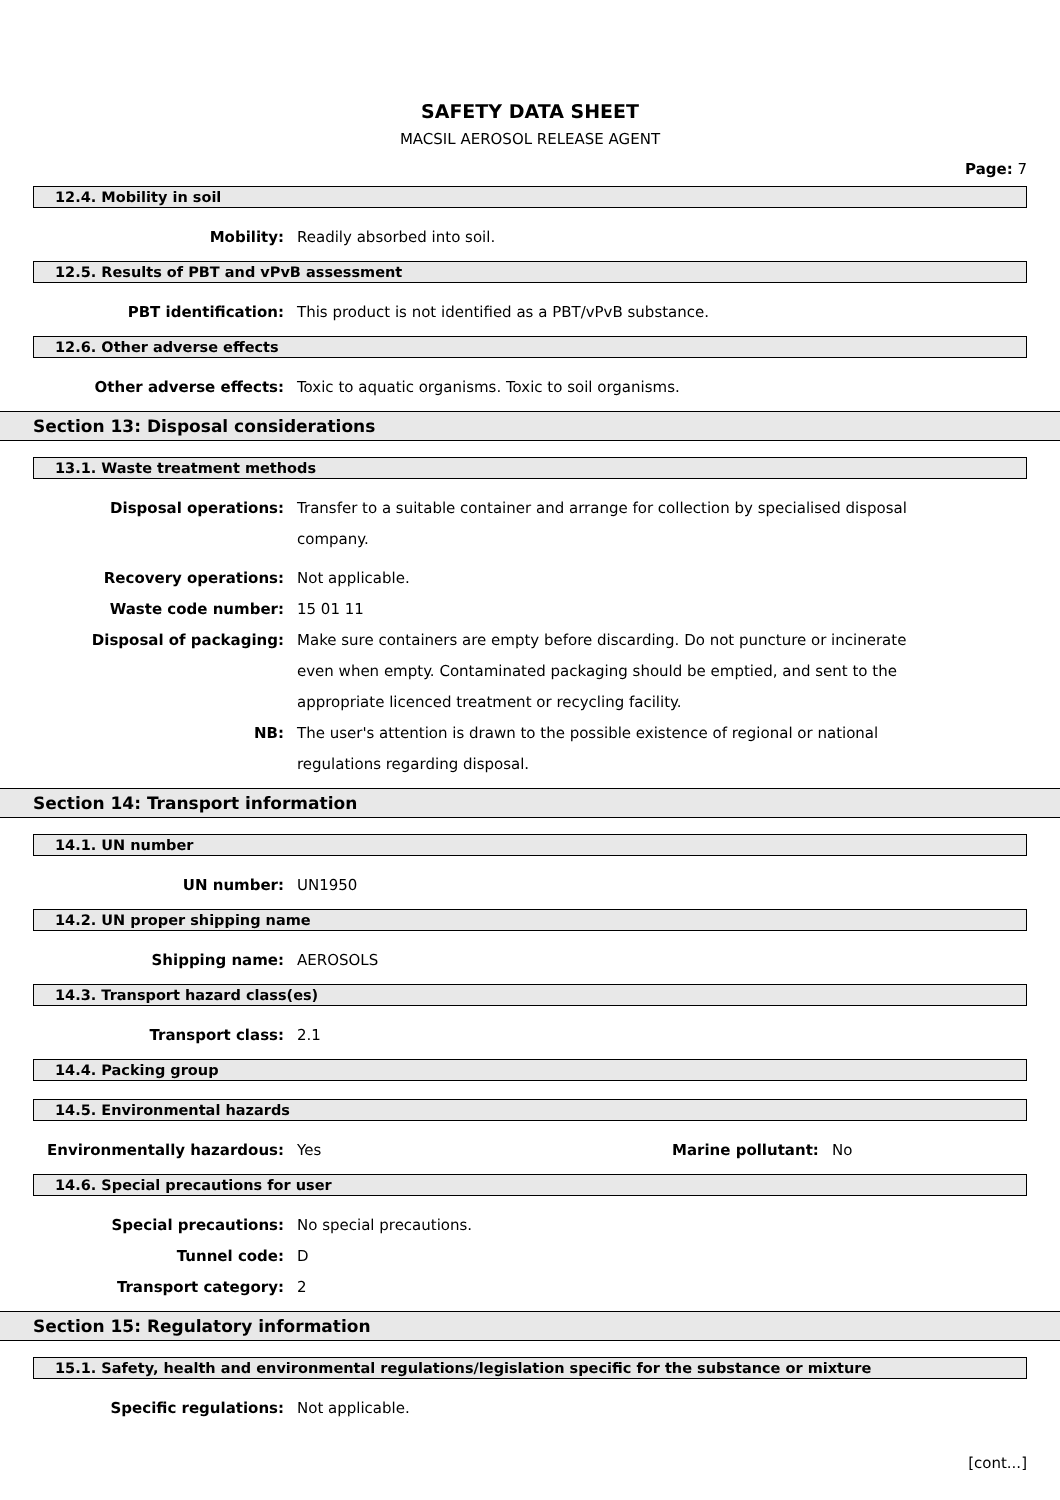SAFETY DATA SHEET
MACSIL AEROSOL RELEASE AGENT
Page: 7
12.4. Mobility in soil
Mobility: Readily absorbed into soil.
12.5. Results of PBT and vPvB assessment
PBT identification: This product is not identified as a PBT/vPvB substance.
12.6. Other adverse effects
Other adverse effects: Toxic to aquatic organisms. Toxic to soil organisms.
Section 13: Disposal considerations
13.1. Waste treatment methods
Disposal operations: Transfer to a suitable container and arrange for collection by specialised disposal company.
Recovery operations: Not applicable.
Waste code number: 15 01 11
Disposal of packaging: Make sure containers are empty before discarding. Do not puncture or incinerate even when empty. Contaminated packaging should be emptied, and sent to the appropriate licenced treatment or recycling facility.
NB: The user's attention is drawn to the possible existence of regional or national regulations regarding disposal.
Section 14: Transport information
14.1. UN number
UN number: UN1950
14.2. UN proper shipping name
Shipping name: AEROSOLS
14.3. Transport hazard class(es)
Transport class: 2.1
14.4. Packing group
14.5. Environmental hazards
Environmentally hazardous: Yes Marine pollutant: No
14.6. Special precautions for user
Special precautions: No special precautions.
Tunnel code: D
Transport category: 2
Section 15: Regulatory information
15.1. Safety, health and environmental regulations/legislation specific for the substance or mixture
Specific regulations: Not applicable.
[cont...]